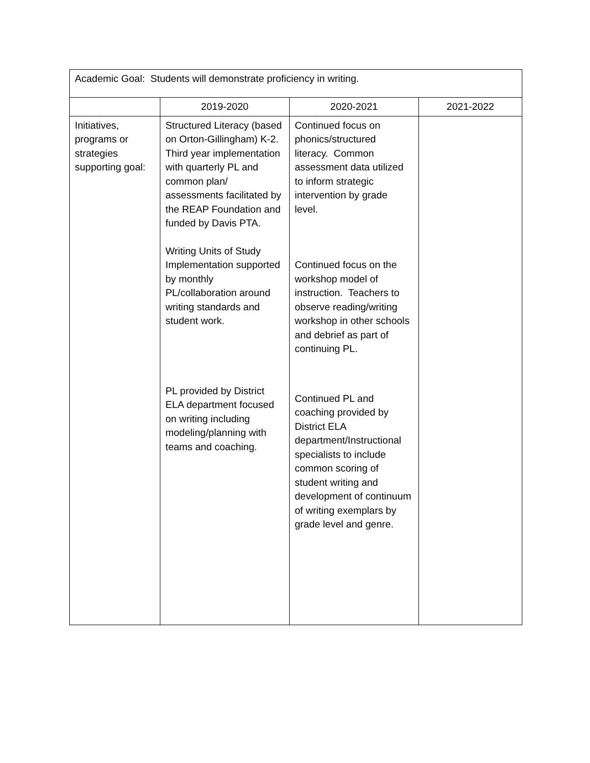| Academic Goal: Students will demonstrate proficiency in writing. | | | |
| | 2019-2020 | 2020-2021 | 2021-2022 |
| Initiatives, programs or strategies supporting goal: | Structured Literacy (based on Orton-Gillingham) K-2. Third year implementation with quarterly PL and common plan/ assessments facilitated by the REAP Foundation and funded by Davis PTA. Writing Units of Study Implementation supported by monthly PL/collaboration around writing standards and student work. PL provided by District ELA department focused on writing including modeling/planning with teams and coaching. | Continued focus on phonics/structured literacy. Common assessment data utilized to inform strategic intervention by grade level. Continued focus on the workshop model of instruction. Teachers to observe reading/writing workshop in other schools and debrief as part of continuing PL. Continued PL and coaching provided by District ELA department/Instructional specialists to include common scoring of student writing and development of continuum of writing exemplars by grade level and genre. | |